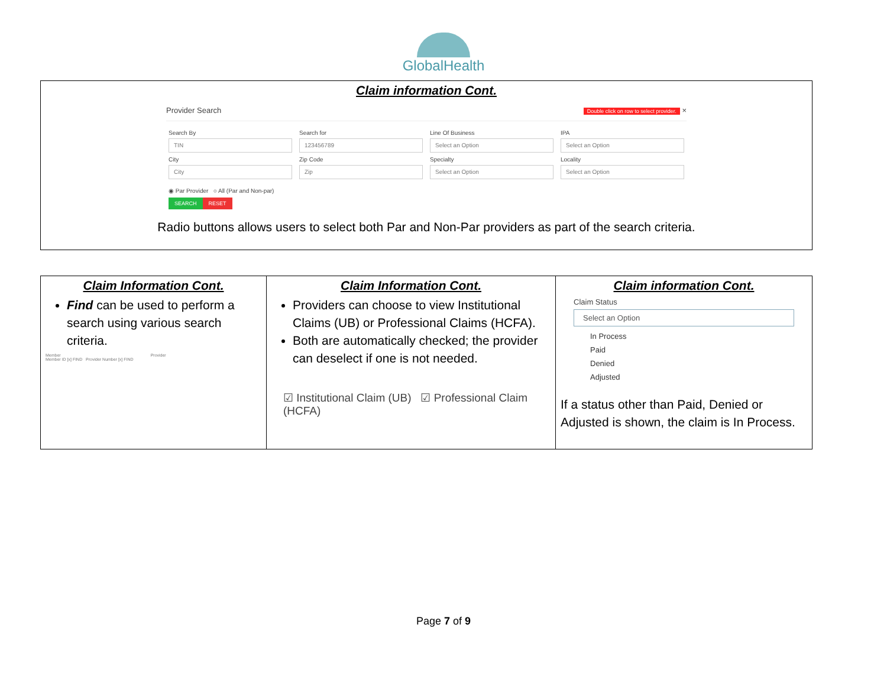GlobalHealth
Claim information Cont.
Provider Search Double click on row to select provider. ×
Search By
TIN
Search for
123456789
Line Of Business
Select an Option
IPA
Select an Option
City
City
Zip Code
Zip
Specialty
Select an Option
Locality
Select an Option
◉ Par Provider ○ All (Par and Non-par)
SEARCH RESET
Radio buttons allows users to select both Par and Non-Par providers as part of the search criteria.
| Claim Information Cont. Find can be used to perform a search using various search criteria. Member Provider Member ID [x] FIND Provider Number [x] FIND | Claim Information Cont. Providers can choose to view Institutional Claims (UB) or Professional Claims (HCFA). Both are automatically checked; the provider can deselect if one is not needed. ☑ Institutional Claim (UB) ☑ Professional Claim (HCFA) | Claim information Cont. Claim Status Select an Option In Process Paid Denied Adjusted If a status other than Paid, Denied or Adjusted is shown, the claim is In Process. |
Page 7 of 9